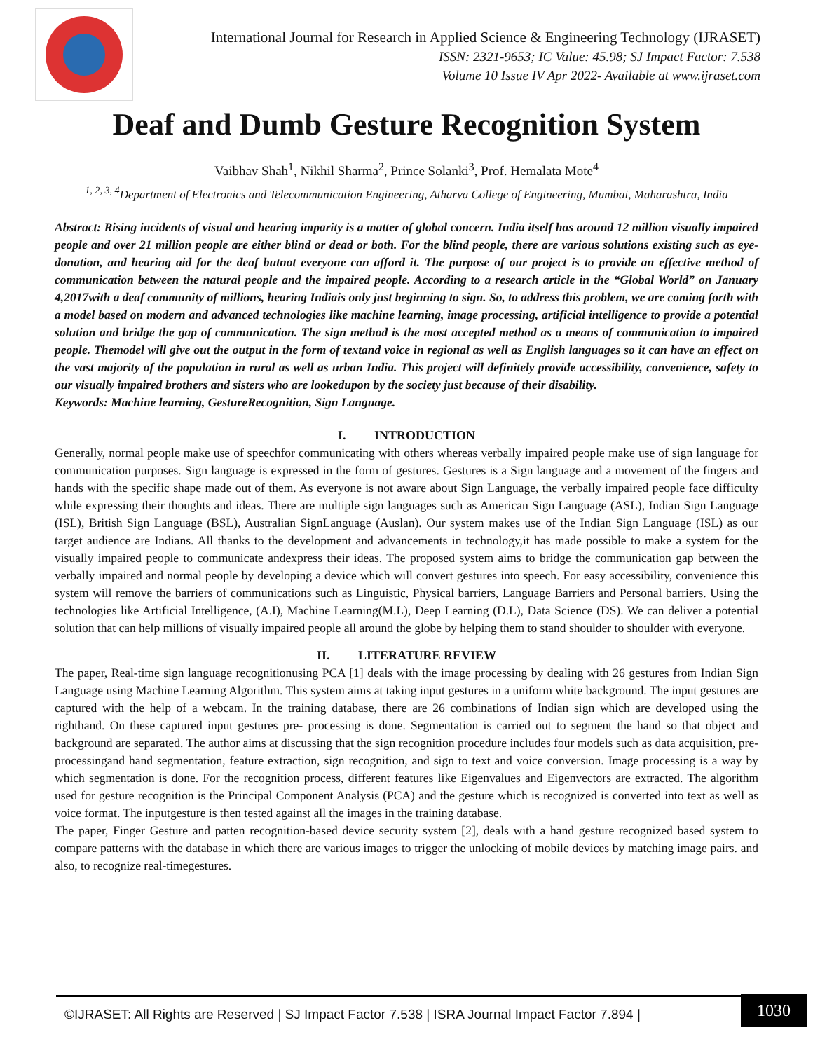International Journal for Research in Applied Science & Engineering Technology (IJRASET)
ISSN: 2321-9653; IC Value: 45.98; SJ Impact Factor: 7.538
Volume 10 Issue IV Apr 2022- Available at www.ijraset.com
Deaf and Dumb Gesture Recognition System
Vaibhav Shah<sup>1</sup>, Nikhil Sharma<sup>2</sup>, Prince Solanki<sup>3</sup>, Prof. Hemalata Mote<sup>4</sup>
<sup>1, 2, 3, 4</sup>Department of Electronics and Telecommunication Engineering, Atharva College of Engineering, Mumbai, Maharashtra, India
Abstract: Rising incidents of visual and hearing imparity is a matter of global concern. India itself has around 12 million visually impaired people and over 21 million people are either blind or dead or both. For the blind people, there are various solutions existing such as eye-donation, and hearing aid for the deaf butnot everyone can afford it. The purpose of our project is to provide an effective method of communication between the natural people and the impaired people. According to a research article in the “Global World” on January 4,2017with a deaf community of millions, hearing Indiais only just beginning to sign. So, to address this problem, we are coming forth with a model based on modern and advanced technologies like machine learning, image processing, artificial intelligence to provide a potential solution and bridge the gap of communication. The sign method is the most accepted method as a means of communication to impaired people. Themodel will give out the output in the form of textand voice in regional as well as English languages so it can have an effect on the vast majority of the population in rural as well as urban India. This project will definitely provide accessibility, convenience, safety to our visually impaired brothers and sisters who are lookedupon by the society just because of their disability.
Keywords: Machine learning, GestureRecognition, Sign Language.
I. INTRODUCTION
Generally, normal people make use of speechfor communicating with others whereas verbally impaired people make use of sign language for communication purposes. Sign language is expressed in the form of gestures. Gestures is a Sign language and a movement of the fingers and hands with the specific shape made out of them. As everyone is not aware about Sign Language, the verbally impaired people face difficulty while expressing their thoughts and ideas. There are multiple sign languages such as American Sign Language (ASL), Indian Sign Language (ISL), British Sign Language (BSL), Australian SignLanguage (Auslan). Our system makes use of the Indian Sign Language (ISL) as our target audience are Indians. All thanks to the development and advancements in technology,it has made possible to make a system for the visually impaired people to communicate andexpress their ideas. The proposed system aims to bridge the communication gap between the verbally impaired and normal people by developing a device which will convert gestures into speech. For easy accessibility, convenience this system will remove the barriers of communications such as Linguistic, Physical barriers, Language Barriers and Personal barriers. Using the technologies like Artificial Intelligence, (A.I), Machine Learning(M.L), Deep Learning (D.L), Data Science (DS). We can deliver a potential solution that can help millions of visually impaired people all around the globe by helping them to stand shoulder to shoulder with everyone.
II. LITERATURE REVIEW
The paper, Real-time sign language recognitionusing PCA [1] deals with the image processing by dealing with 26 gestures from Indian Sign Language using Machine Learning Algorithm. This system aims at taking input gestures in a uniform white background. The input gestures are captured with the help of a webcam. In the training database, there are 26 combinations of Indian sign which are developed using the righthand. On these captured input gestures pre- processing is done. Segmentation is carried out to segment the hand so that object and background are separated. The author aims at discussing that the sign recognition procedure includes four models such as data acquisition, pre-processingand hand segmentation, feature extraction, sign recognition, and sign to text and voice conversion. Image processing is a way by which segmentation is done. For the recognition process, different features like Eigenvalues and Eigenvectors are extracted. The algorithm used for gesture recognition is the Principal Component Analysis (PCA) and the gesture which is recognized is converted into text as well as voice format. The inputgesture is then tested against all the images in the training database.
The paper, Finger Gesture and patten recognition-based device security system [2], deals with a hand gesture recognized based system to compare patterns with the database in which there are various images to trigger the unlocking of mobile devices by matching image pairs. and also, to recognize real-timegestures.
©IJRASET: All Rights are Reserved | SJ Impact Factor 7.538 | ISRA Journal Impact Factor 7.894 |
1030